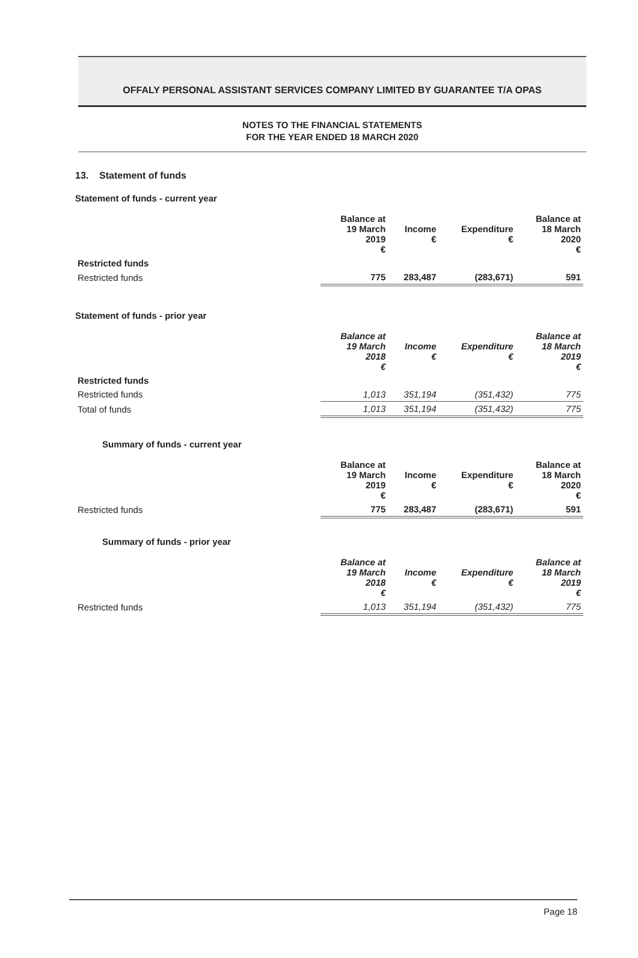OFFALY PERSONAL ASSISTANT SERVICES COMPANY LIMITED BY GUARANTEE T/A OPAS
NOTES TO THE FINANCIAL STATEMENTS
FOR THE YEAR ENDED 18 MARCH 2020
13. Statement of funds
Statement of funds - current year
| | Balance at 19 March 2019 € | Income € | Expenditure € | Balance at 18 March 2020 € |
| --- | --- | --- | --- | --- |
| Restricted funds | | | | |
| Restricted funds | 775 | 283,487 | (283,671) | 591 |
Statement of funds - prior year
| | Balance at 19 March 2018 € | Income € | Expenditure € | Balance at 18 March 2019 € |
| --- | --- | --- | --- | --- |
| Restricted funds | | | | |
| Restricted funds | 1,013 | 351,194 | (351,432) | 775 |
| Total of funds | 1,013 | 351,194 | (351,432) | 775 |
Summary of funds - current year
| | Balance at 19 March 2019 € | Income € | Expenditure € | Balance at 18 March 2020 € |
| --- | --- | --- | --- | --- |
| Restricted funds | 775 | 283,487 | (283,671) | 591 |
Summary of funds - prior year
| | Balance at 19 March 2018 € | Income € | Expenditure € | Balance at 18 March 2019 € |
| --- | --- | --- | --- | --- |
| Restricted funds | 1,013 | 351,194 | (351,432) | 775 |
Page 18